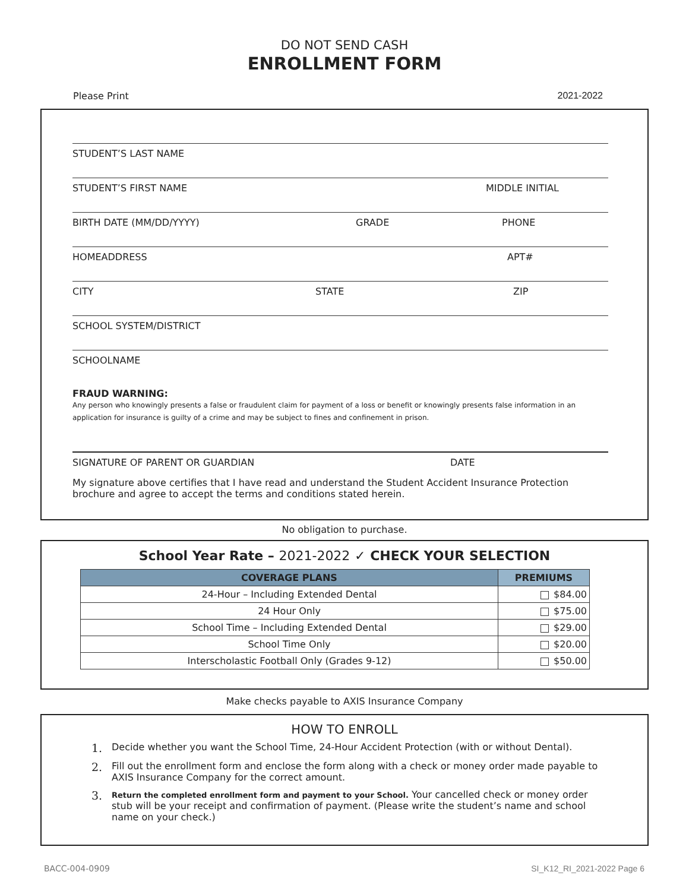DO NOT SEND CASH
ENROLLMENT FORM
Please Print 2021-2022
STUDENT’S LAST NAME
STUDENT’S FIRST NAME MIDDLE INITIAL
BIRTH DATE (MM/DD/YYYY) GRADE PHONE
HOMEADDRESS APT#
CITY STATE ZIP
SCHOOL SYSTEM/DISTRICT
SCHOOLNAME
FRAUD WARNING:
Any person who knowingly presents a false or fraudulent claim for payment of a loss or benefit or knowingly presents false information in an application for insurance is guilty of a crime and may be subject to fines and confinement in prison.
SIGNATURE OF PARENT OR GUARDIAN DATE
My signature above certifies that I have read and understand the Student Accident Insurance Protection brochure and agree to accept the terms and conditions stated herein.
No obligation to purchase.
School Year Rate – 2021-2022 ✓ CHECK YOUR SELECTION
| COVERAGE PLANS | PREMIUMS |
| --- | --- |
| 24-Hour – Including Extended Dental | $84.00 |
| 24 Hour Only | $75.00 |
| School Time – Including Extended Dental | $29.00 |
| School Time Only | $20.00 |
| Interscholastic Football Only (Grades 9-12) | $50.00 |
Make checks payable to AXIS Insurance Company
HOW TO ENROLL
1. Decide whether you want the School Time, 24-Hour Accident Protection (with or without Dental).
2. Fill out the enrollment form and enclose the form along with a check or money order made payable to AXIS Insurance Company for the correct amount.
3. Return the completed enrollment form and payment to your School. Your cancelled check or money order stub will be your receipt and confirmation of payment. (Please write the student’s name and school name on your check.)
BACC-004-0909 SI_K12_RI_2021-2022 Page 6